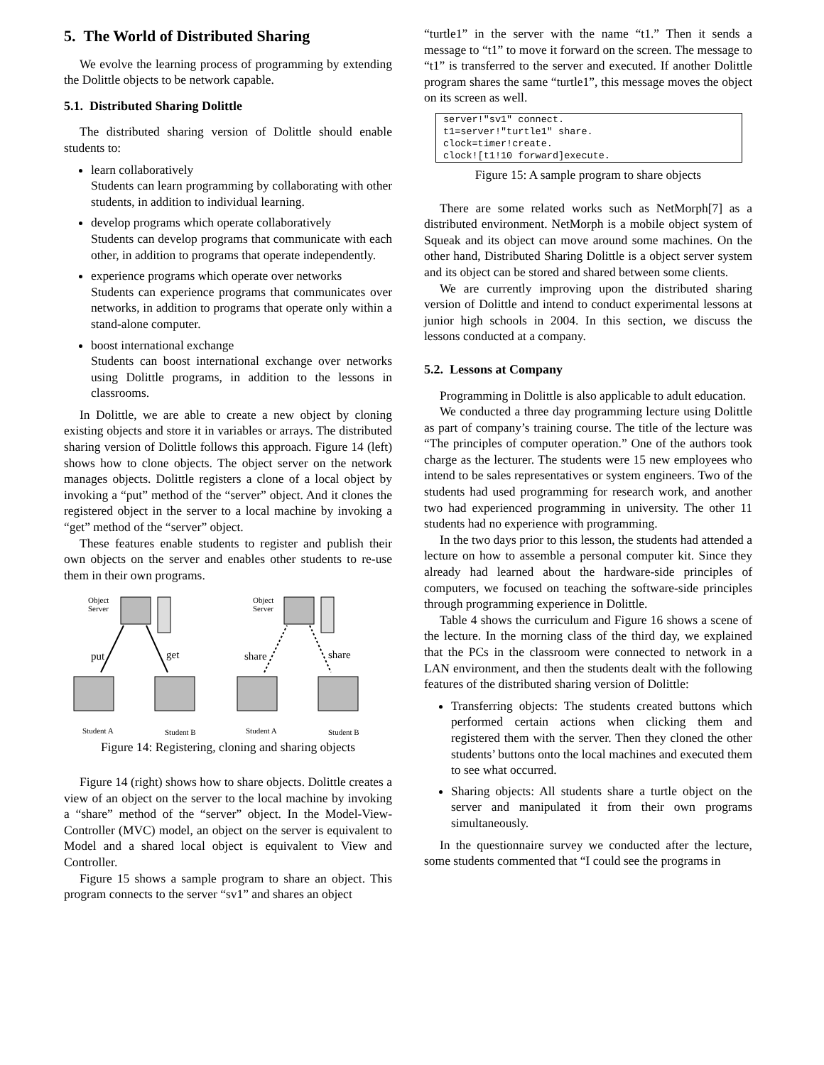5. The World of Distributed Sharing
We evolve the learning process of programming by extending the Dolittle objects to be network capable.
5.1. Distributed Sharing Dolittle
The distributed sharing version of Dolittle should enable students to:
learn collaboratively
Students can learn programming by collaborating with other students, in addition to individual learning.
develop programs which operate collaboratively
Students can develop programs that communicate with each other, in addition to programs that operate independently.
experience programs which operate over networks
Students can experience programs that communicates over networks, in addition to programs that operate only within a stand-alone computer.
boost international exchange
Students can boost international exchange over networks using Dolittle programs, in addition to the lessons in classrooms.
In Dolittle, we are able to create a new object by cloning existing objects and store it in variables or arrays. The distributed sharing version of Dolittle follows this approach. Figure 14 (left) shows how to clone objects. The object server on the network manages objects. Dolittle registers a clone of a local object by invoking a “put” method of the “server” object. And it clones the registered object in the server to a local machine by invoking a “get” method of the “server” object.
These features enable students to register and publish their own objects on the server and enables other students to re-use them in their own programs.
Object
Server
Object
Server
put
get
share
share
Student A
Student B
Student A
Student B
Figure 14: Registering, cloning and sharing objects
Figure 14 (right) shows how to share objects. Dolittle creates a view of an object on the server to the local machine by invoking a “share” method of the “server” object. In the Model-View-Controller (MVC) model, an object on the server is equivalent to Model and a shared local object is equivalent to View and Controller.
Figure 15 shows a sample program to share an object. This program connects to the server “sv1” and shares an object
“turtle1” in the server with the name “t1.” Then it sends a message to “t1” to move it forward on the screen. The message to “t1” is transferred to the server and executed. If another Dolittle program shares the same “turtle1”, this message moves the object on its screen as well.
server!"sv1" connect. t1=server!"turtle1" share. clock=timer!create. clock![t1!10 forward]execute.
Figure 15: A sample program to share objects
There are some related works such as NetMorph[7] as a distributed environment. NetMorph is a mobile object system of Squeak and its object can move around some machines. On the other hand, Distributed Sharing Dolittle is a object server system and its object can be stored and shared between some clients.
We are currently improving upon the distributed sharing version of Dolittle and intend to conduct experimental lessons at junior high schools in 2004. In this section, we discuss the lessons conducted at a company.
5.2. Lessons at Company
Programming in Dolittle is also applicable to adult education.
We conducted a three day programming lecture using Dolittle as part of company’s training course. The title of the lecture was “The principles of computer operation.” One of the authors took charge as the lecturer. The students were 15 new employees who intend to be sales representatives or system engineers. Two of the students had used programming for research work, and another two had experienced programming in university. The other 11 students had no experience with programming.
In the two days prior to this lesson, the students had attended a lecture on how to assemble a personal computer kit. Since they already had learned about the hardware-side principles of computers, we focused on teaching the software-side principles through programming experience in Dolittle.
Table 4 shows the curriculum and Figure 16 shows a scene of the lecture. In the morning class of the third day, we explained that the PCs in the classroom were connected to network in a LAN environment, and then the students dealt with the following features of the distributed sharing version of Dolittle:
Transferring objects: The students created buttons which performed certain actions when clicking them and registered them with the server. Then they cloned the other students’ buttons onto the local machines and executed them to see what occurred.
Sharing objects: All students share a turtle object on the server and manipulated it from their own programs simultaneously.
In the questionnaire survey we conducted after the lecture, some students commented that “I could see the programs in